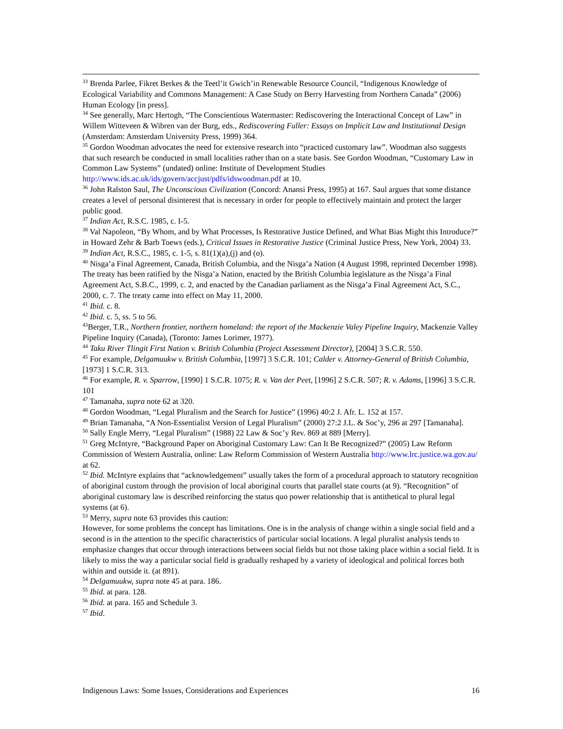<sup>33</sup> Brenda Parlee, Fikret Berkes & the Teetl’it Gwich’in Renewable Resource Council, “Indigenous Knowledge of Ecological Variability and Commons Management: A Case Study on Berry Harvesting from Northern Canada” (2006) Human Ecology [in press].
<sup>34</sup> See generally, Marc Hertogh, “The Conscientious Watermaster: Rediscovering the Interactional Concept of Law” in Willem Witteveen & Wibren van der Burg, eds., Rediscovering Fuller: Essays on Implicit Law and Institutional Design (Amsterdam: Amsterdam University Press, 1999) 364.
<sup>35</sup> Gordon Woodman advocates the need for extensive research into “practiced customary law”. Woodman also suggests that such research be conducted in small localities rather than on a state basis. See Gordon Woodman, “Customary Law in Common Law Systems” (undated) online: Institute of Development Studies http://www.ids.ac.uk/ids/govern/accjust/pdfs/idswoodman.pdf at 10.
<sup>36</sup> John Ralston Saul, The Unconscious Civilization (Concord: Anansi Press, 1995) at 167. Saul argues that some distance creates a level of personal disinterest that is necessary in order for people to effectively maintain and protect the larger public good.
<sup>37</sup> Indian Act, R.S.C. 1985, c. I-5.
<sup>38</sup> Val Napoleon, “By Whom, and by What Processes, Is Restorative Justice Defined, and What Bias Might this Introduce?” in Howard Zehr & Barb Toews (eds.), Critical Issues in Restorative Justice (Criminal Justice Press, New York, 2004) 33.
<sup>39</sup> Indian Act, R.S.C., 1985, c. 1-5, s. 81(1)(a),(j) and (o).
<sup>40</sup> Nisga’a Final Agreement, Canada, British Columbia, and the Nisga’a Nation (4 August 1998, reprinted December 1998). The treaty has been ratified by the Nisga’a Nation, enacted by the British Columbia legislature as the Nisga’a Final Agreement Act, S.B.C., 1999, c. 2, and enacted by the Canadian parliament as the Nisga’a Final Agreement Act, S.C., 2000, c. 7. The treaty came into effect on May 11, 2000.
<sup>41</sup> Ibid. c. 8.
<sup>42</sup> Ibid. c. 5, ss. 5 to 56.
<sup>43</sup> Berger, T.R., Northern frontier, northern homeland: the report of the Mackenzie Valey Pipeline Inquiry, Mackenzie Valley Pipeline Inquiry (Canada), (Toronto: James Lorimer, 1977).
<sup>44</sup> Taku River Tlingit First Nation v. British Columbia (Project Assessment Director), [2004] 3 S.C.R. 550.
<sup>45</sup> For example, Delgamuukw v. British Columbia, [1997] 3 S.C.R. 101; Calder v. Attorney-General of British Columbia, [1973] 1 S.C.R. 313.
<sup>46</sup> For example, R. v. Sparrow, [1990] 1 S.C.R. 1075; R. v. Van der Peet, [1996] 2 S.C.R. 507; R. v. Adams, [1996] 3 S.C.R. 101
<sup>47</sup> Tamanaha, supra note 62 at 320.
<sup>48</sup> Gordon Woodman, “Legal Pluralism and the Search for Justice” (1996) 40:2 J. Afr. L. 152 at 157.
<sup>49</sup> Brian Tamanaha, “A Non-Essentialist Version of Legal Pluralism” (2000) 27:2 J.L. & Soc’y, 296 at 297 [Tamanaha].
<sup>50</sup> Sally Engle Merry, “Legal Pluralism” (1988) 22 Law & Soc’y Rev. 869 at 889 [Merry].
<sup>51</sup> Greg McIntyre, “Background Paper on Aboriginal Customary Law: Can It Be Recognized?” (2005) Law Reform Commission of Western Australia, online: Law Reform Commission of Western Australia http://www.lrc.justice.wa.gov.au/ at 62.
<sup>52</sup> Ibid. McIntyre explains that “acknowledgement” usually takes the form of a procedural approach to statutory recognition of aboriginal custom through the provision of local aboriginal courts that parallel state courts (at 9). “Recognition” of aboriginal customary law is described reinforcing the status quo power relationship that is antithetical to plural legal systems (at 6).
<sup>53</sup> Merry, supra note 63 provides this caution:
However, for some problems the concept has limitations. One is in the analysis of change within a single social field and a second is in the attention to the specific characteristics of particular social locations. A legal pluralist analysis tends to emphasize changes that occur through interactions between social fields but not those taking place within a social field. It is likely to miss the way a particular social field is gradually reshaped by a variety of ideological and political forces both within and outside it. (at 891).
<sup>54</sup> Delgamuukw, supra note 45 at para. 186.
<sup>55</sup> Ibid. at para. 128.
<sup>56</sup> Ibid. at para. 165 and Schedule 3.
<sup>57</sup> Ibid.
Indigenous Laws: Some Issues, Considerations and Experiences 16